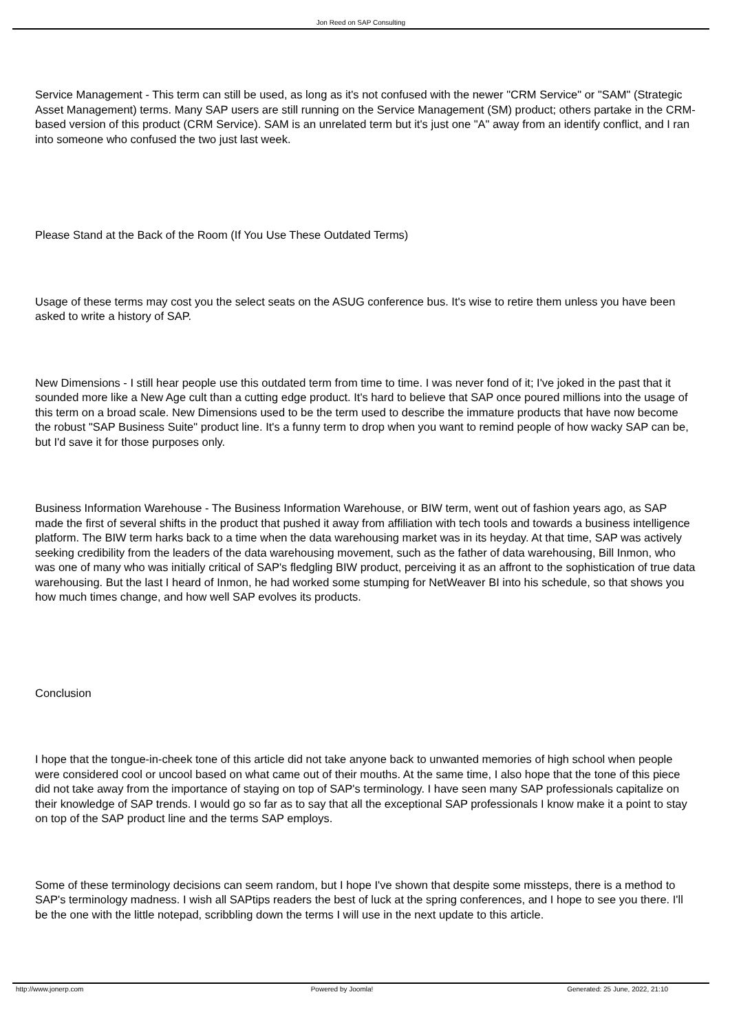Jon Reed on SAP Consulting
Service Management - This term can still be used, as long as it's not confused with the newer "CRM Service" or "SAM" (Strategic Asset Management) terms. Many SAP users are still running on the Service Management (SM) product; others partake in the CRM-based version of this product (CRM Service). SAM is an unrelated term but it's just one "A" away from an identify conflict, and I ran into someone who confused the two just last week.
Please Stand at the Back of the Room (If You Use These Outdated Terms)
Usage of these terms may cost you the select seats on the ASUG conference bus. It's wise to retire them unless you have been asked to write a history of SAP.
New Dimensions - I still hear people use this outdated term from time to time. I was never fond of it; I've joked in the past that it sounded more like a New Age cult than a cutting edge product. It's hard to believe that SAP once poured millions into the usage of this term on a broad scale. New Dimensions used to be the term used to describe the immature products that have now become the robust "SAP Business Suite" product line. It's a funny term to drop when you want to remind people of how wacky SAP can be, but I'd save it for those purposes only.
Business Information Warehouse - The Business Information Warehouse, or BIW term, went out of fashion years ago, as SAP made the first of several shifts in the product that pushed it away from affiliation with tech tools and towards a business intelligence platform. The BIW term harks back to a time when the data warehousing market was in its heyday. At that time, SAP was actively seeking credibility from the leaders of the data warehousing movement, such as the father of data warehousing, Bill Inmon, who was one of many who was initially critical of SAP's fledgling BIW product, perceiving it as an affront to the sophistication of true data warehousing. But the last I heard of Inmon, he had worked some stumping for NetWeaver BI into his schedule, so that shows you how much times change, and how well SAP evolves its products.
Conclusion
I hope that the tongue-in-cheek tone of this article did not take anyone back to unwanted memories of high school when people were considered cool or uncool based on what came out of their mouths. At the same time, I also hope that the tone of this piece did not take away from the importance of staying on top of SAP's terminology. I have seen many SAP professionals capitalize on their knowledge of SAP trends. I would go so far as to say that all the exceptional SAP professionals I know make it a point to stay on top of the SAP product line and the terms SAP employs.
Some of these terminology decisions can seem random, but I hope I've shown that despite some missteps, there is a method to SAP's terminology madness. I wish all SAPtips readers the best of luck at the spring conferences, and I hope to see you there. I'll be the one with the little notepad, scribbling down the terms I will use in the next update to this article.
http://www.jonerp.com Powered by Joomla! Generated: 25 June, 2022, 21:10